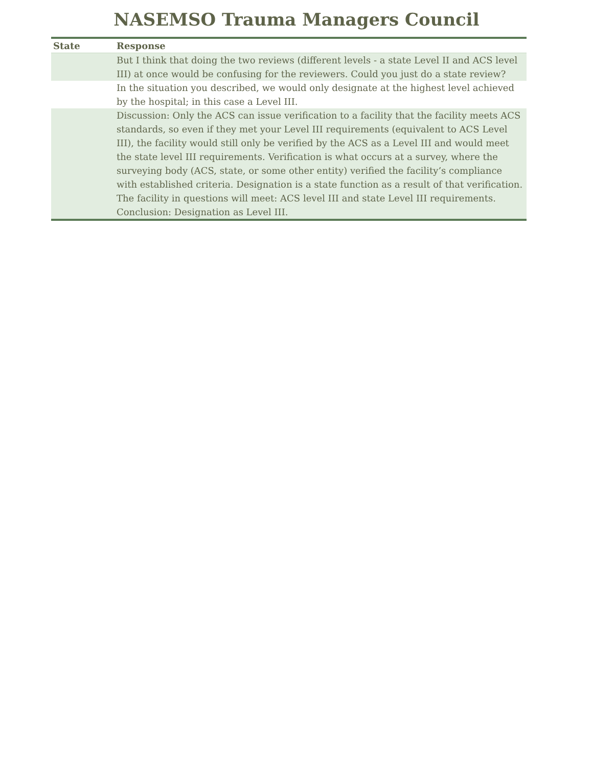NASEMSO Trauma Managers Council
| State | Response |
| --- | --- |
| | But I think that doing the two reviews (different levels - a state Level II and ACS level III) at once would be confusing for the reviewers. Could you just do a state review? |
| | In the situation you described, we would only designate at the highest level achieved by the hospital; in this case a Level III. |
| | Discussion: Only the ACS can issue verification to a facility that the facility meets ACS standards, so even if they met your Level III requirements (equivalent to ACS Level III), the facility would still only be verified by the ACS as a Level III and would meet the state level III requirements. Verification is what occurs at a survey, where the surveying body (ACS, state, or some other entity) verified the facility’s compliance with established criteria. Designation is a state function as a result of that verification. The facility in questions will meet: ACS level III and state Level III requirements. Conclusion: Designation as Level III. |